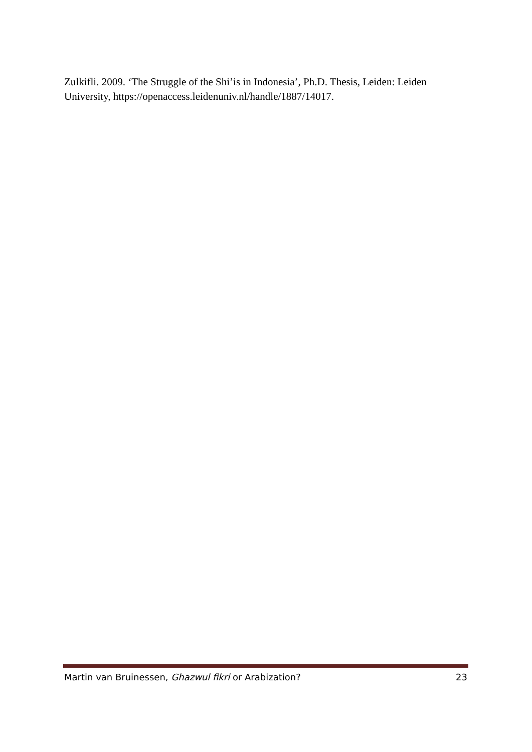Zulkifli. 2009. ‘The Struggle of the Shi’is in Indonesia’, Ph.D. Thesis, Leiden: Leiden University, https://openaccess.leidenuniv.nl/handle/1887/14017.
Martin van Bruinessen, Ghazwul fikri or Arabization? 23